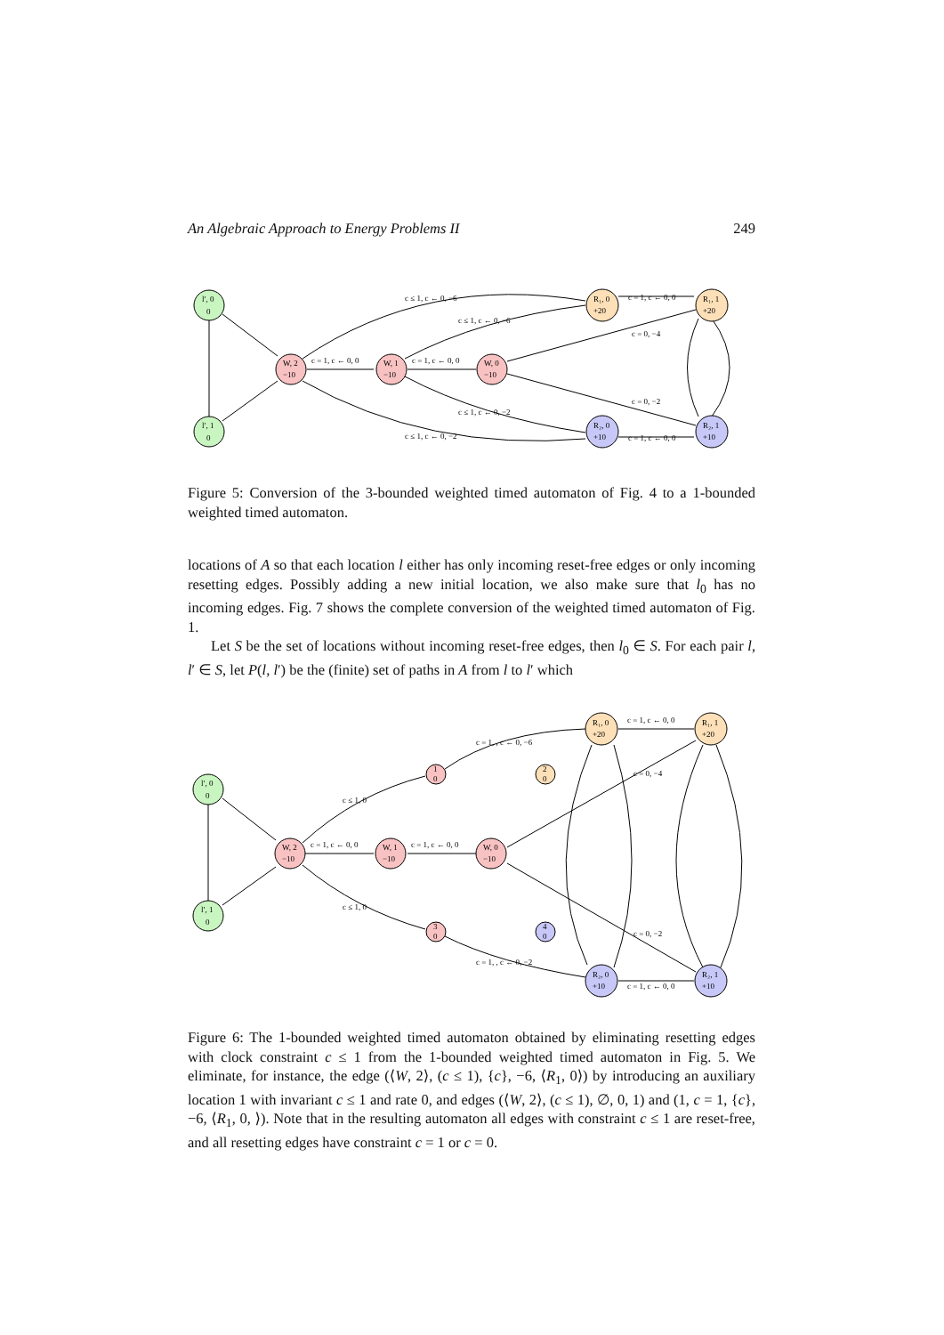An Algebraic Approach to Energy Problems II 249
l′, 0
0
l′, 1
0
W, 2
−10
W, 1
−10
W, 0
−10
R₁, 0
+20
R₁, 1
+20
R₂, 0
+10
R₂, 1
+10
c = 1, c ← 0, 0
c = 1, c ← 0, 0
c = 1, c ← 0, 0
c = 1, c ← 0, 0
c ≤ 1, c ← 0, −6
c ≤ 1, c ← 0, −2
c ≤ 1, c ← 0, −6
c ≤ 1, c ← 0, −2
c = 0, −4
c = 0, −2
Figure 5: Conversion of the 3-bounded weighted timed automaton of Fig. 4 to a 1-bounded weighted timed automaton.
locations of A so that each location l either has only incoming reset-free edges or only incoming resetting edges. Possibly adding a new initial location, we also make sure that l<sub>0</sub> has no incoming edges. Fig. 7 shows the complete conversion of the weighted timed automaton of Fig. 1.
Let S be the set of locations without incoming reset-free edges, then l<sub>0</sub> ∈ S. For each pair l, l′ ∈ S, let P(l, l′) be the (finite) set of paths in A from l to l′ which
l′, 0
0
l′, 1
0
W, 2
−10
W, 1
−10
W, 0
−10
1
0
3
0
2
0
4
0
R₁, 0
+20
R₁, 1
+20
R₂, 0
+10
R₂, 1
+10
c = 1, c ← 0, 0
c = 1, c ← 0, 0
c = 1, c ← 0, 0
c = 1, c ← 0, 0
c ≤ 1, 0
c ≤ 1, 0
c = 1, , c ← 0, −6
c = 1, , c ← 0, −2
c = 0, −4
c = 0, −2
Figure 6: The 1-bounded weighted timed automaton obtained by eliminating resetting edges with clock constraint c ≤ 1 from the 1-bounded weighted timed automaton in Fig. 5. We eliminate, for instance, the edge (⟨W, 2⟩, (c ≤ 1), {c}, −6, ⟨R<sub>1</sub>, 0⟩) by introducing an auxiliary location 1 with invariant c ≤ 1 and rate 0, and edges (⟨W, 2⟩, (c ≤ 1), ∅, 0, 1) and (1, c = 1, {c}, −6, ⟨R<sub>1</sub>, 0, ⟩). Note that in the resulting automaton all edges with constraint c ≤ 1 are reset-free, and all resetting edges have constraint c = 1 or c = 0.